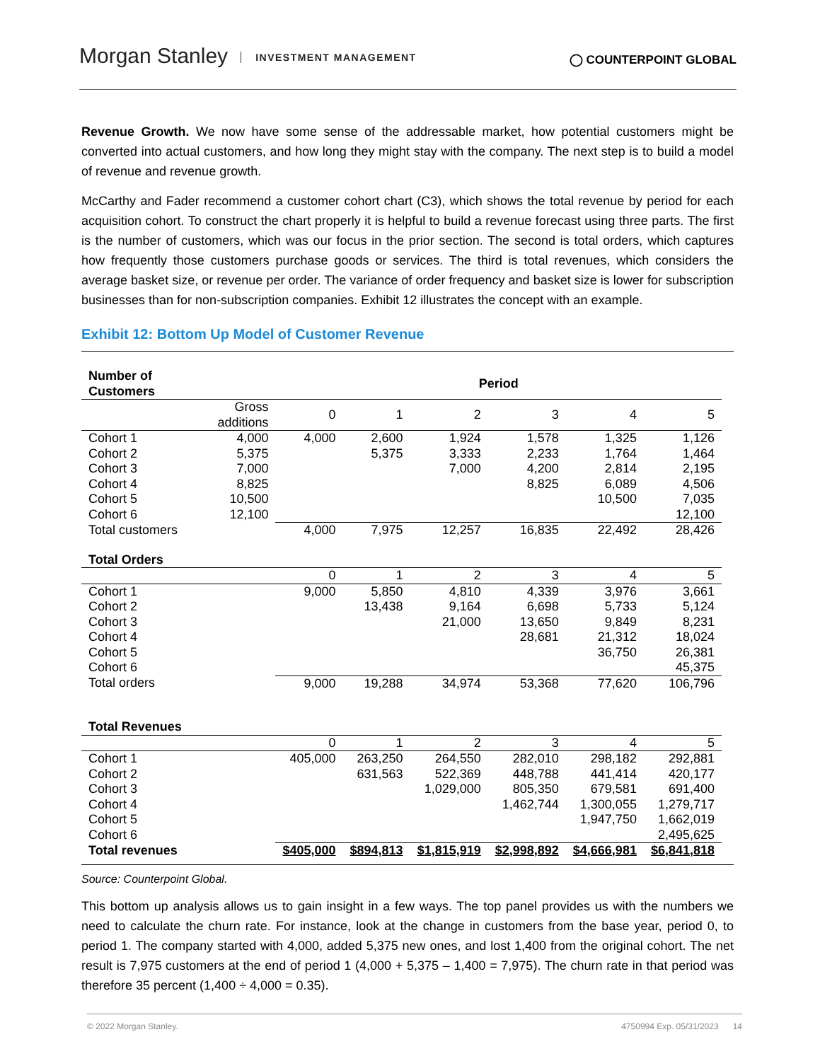Morgan Stanley INVESTMENT MANAGEMENT
◯ COUNTERPOINT GLOBAL
Revenue Growth. We now have some sense of the addressable market, how potential customers might be converted into actual customers, and how long they might stay with the company. The next step is to build a model of revenue and revenue growth.
McCarthy and Fader recommend a customer cohort chart (C3), which shows the total revenue by period for each acquisition cohort. To construct the chart properly it is helpful to build a revenue forecast using three parts. The first is the number of customers, which was our focus in the prior section. The second is total orders, which captures how frequently those customers purchase goods or services. The third is total revenues, which considers the average basket size, or revenue per order. The variance of order frequency and basket size is lower for subscription businesses than for non-subscription companies. Exhibit 12 illustrates the concept with an example.
Exhibit 12: Bottom Up Model of Customer Revenue
| Number of Customers | | Period | | | | | |
| --- | --- | --- | --- | --- | --- | --- | --- |
| | Gross additions | 0 | 1 | 2 | 3 | 4 | 5 |
| Cohort 1 | 4,000 | 4,000 | 2,600 | 1,924 | 1,578 | 1,325 | 1,126 |
| Cohort 2 | 5,375 | | 5,375 | 3,333 | 2,233 | 1,764 | 1,464 |
| Cohort 3 | 7,000 | | | 7,000 | 4,200 | 2,814 | 2,195 |
| Cohort 4 | 8,825 | | | | 8,825 | 6,089 | 4,506 |
| Cohort 5 | 10,500 | | | | | 10,500 | 7,035 |
| Cohort 6 | 12,100 | | | | | | 12,100 |
| Total customers | | 4,000 | 7,975 | 12,257 | 16,835 | 22,492 | 28,426 |
| Total Orders | | | | | | | |
| | | 0 | 1 | 2 | 3 | 4 | 5 |
| Cohort 1 | | 9,000 | 5,850 | 4,810 | 4,339 | 3,976 | 3,661 |
| Cohort 2 | | | 13,438 | 9,164 | 6,698 | 5,733 | 5,124 |
| Cohort 3 | | | | 21,000 | 13,650 | 9,849 | 8,231 |
| Cohort 4 | | | | | 28,681 | 21,312 | 18,024 |
| Cohort 5 | | | | | | 36,750 | 26,381 |
| Cohort 6 | | | | | | | 45,375 |
| Total orders | | 9,000 | 19,288 | 34,974 | 53,368 | 77,620 | 106,796 |
| Total Revenues | | | | | | | |
| | | 0 | 1 | 2 | 3 | 4 | 5 |
| Cohort 1 | | 405,000 | 263,250 | 264,550 | 282,010 | 298,182 | 292,881 |
| Cohort 2 | | | 631,563 | 522,369 | 448,788 | 441,414 | 420,177 |
| Cohort 3 | | | | 1,029,000 | 805,350 | 679,581 | 691,400 |
| Cohort 4 | | | | | 1,462,744 | 1,300,055 | 1,279,717 |
| Cohort 5 | | | | | | 1,947,750 | 1,662,019 |
| Cohort 6 | | | | | | | 2,495,625 |
| Total revenues | | $405,000 | $894,813 | $1,815,919 | $2,998,892 | $4,666,981 | $6,841,818 |
Source: Counterpoint Global.
This bottom up analysis allows us to gain insight in a few ways. The top panel provides us with the numbers we need to calculate the churn rate. For instance, look at the change in customers from the base year, period 0, to period 1. The company started with 4,000, added 5,375 new ones, and lost 1,400 from the original cohort. The net result is 7,975 customers at the end of period 1 (4,000 + 5,375 – 1,400 = 7,975). The churn rate in that period was therefore 35 percent (1,400 ÷ 4,000 = 0.35).
© 2022 Morgan Stanley. 4750994 Exp. 05/31/2023 14